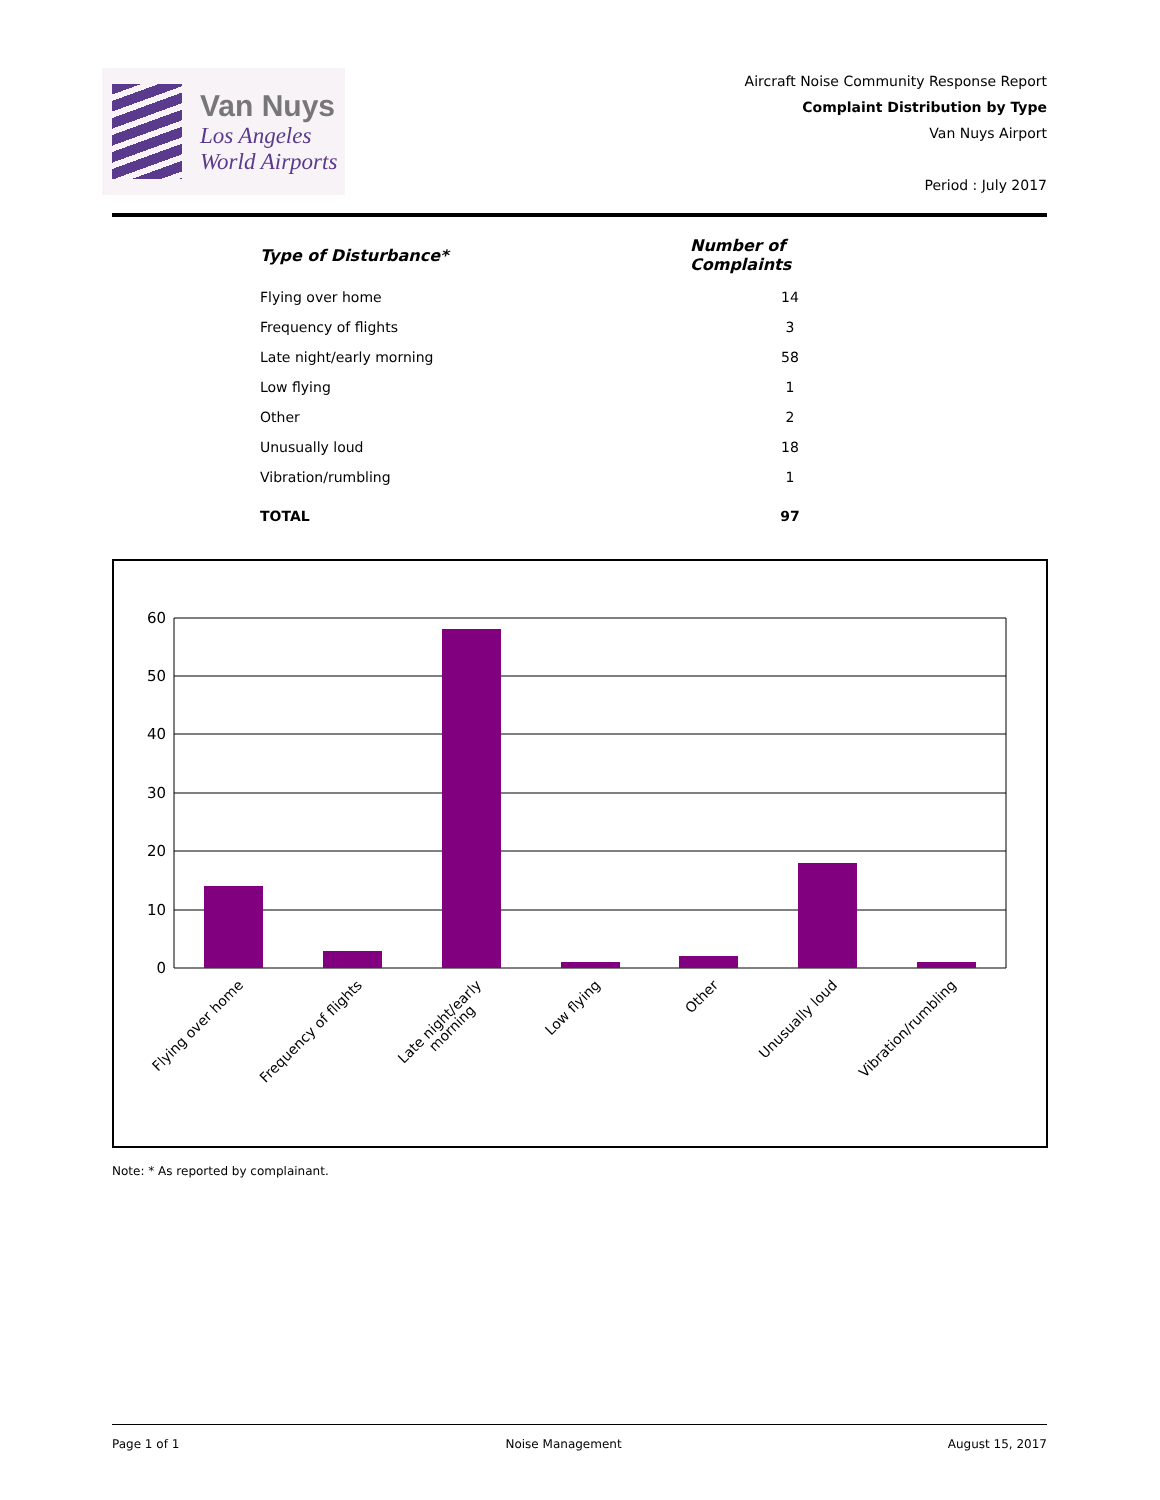Van Nuys
Los Angeles
World Airports
Aircraft Noise Community Response Report
Complaint Distribution by Type
Van Nuys Airport
Period : July 2017
| Type of Disturbance* | Number of Complaints |
| --- | --- |
| Flying over home | 14 |
| Frequency of flights | 3 |
| Late night/early morning | 58 |
| Low flying | 1 |
| Other | 2 |
| Unusually loud | 18 |
| Vibration/rumbling | 1 |
| TOTAL | 97 |
60
50
40
30
20
10
0
Flying over home
Frequency of flights
Late night/early
morning
Low flying
Other
Unusually loud
Vibration/rumbling
Note: * As reported by complainant.
Page 1 of 1 Noise Management August 15, 2017